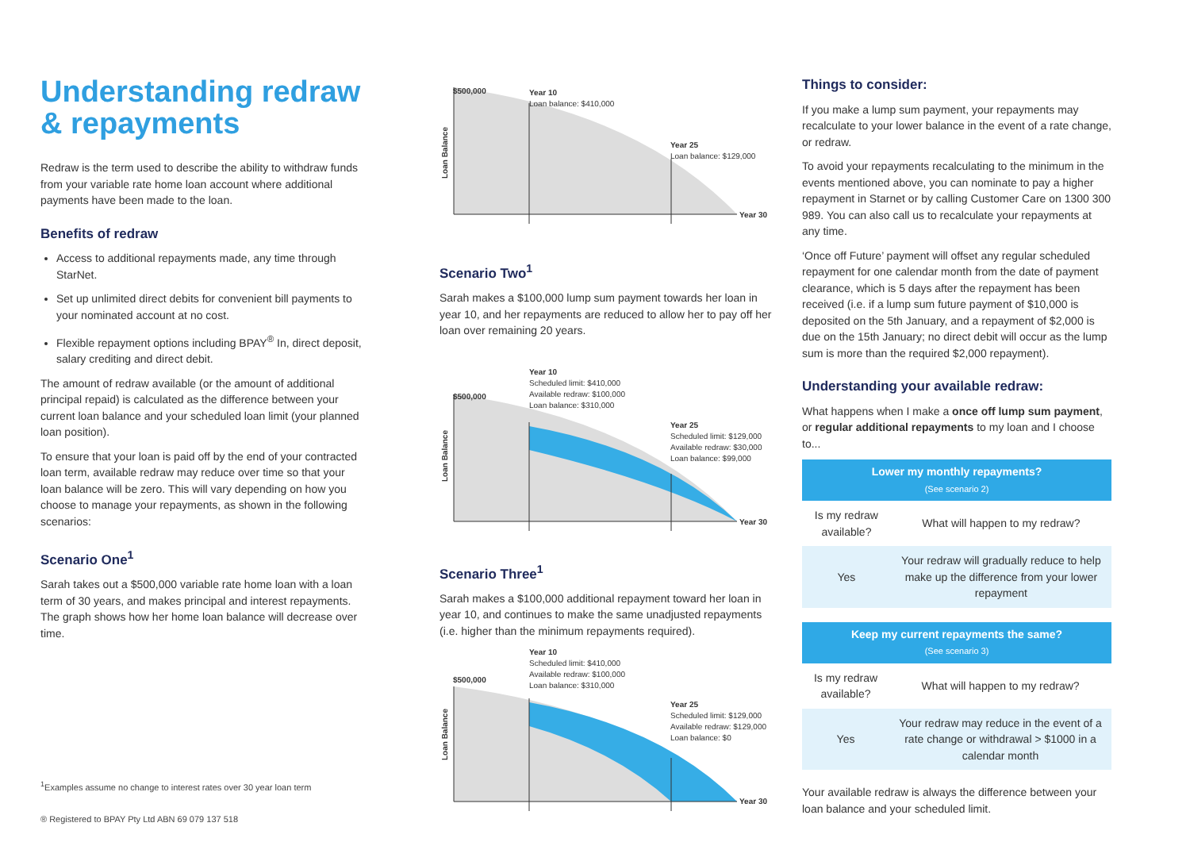Understanding redraw & repayments
Redraw is the term used to describe the ability to withdraw funds from your variable rate home loan account where additional payments have been made to the loan.
Benefits of redraw
Access to additional repayments made, any time through StarNet.
Set up unlimited direct debits for convenient bill payments to your nominated account at no cost.
Flexible repayment options including BPAY<sup>®</sup> In, direct deposit, salary crediting and direct debit.
The amount of redraw available (or the amount of additional principal repaid) is calculated as the difference between your current loan balance and your scheduled loan limit (your planned loan position).
To ensure that your loan is paid off by the end of your contracted loan term, available redraw may reduce over time so that your loan balance will be zero. This will vary depending on how you choose to manage your repayments, as shown in the following scenarios:
Scenario One<sup>1</sup>
Sarah takes out a $500,000 variable rate home loan with a loan term of 30 years, and makes principal and interest repayments. The graph shows how her home loan balance will decrease over time.
<sup>1</sup> Examples assume no change to interest rates over 30 year loan term
® Registered to BPAY Pty Ltd ABN 69 079 137 518
$500,000
Year 10
Loan balance: $410,000
Year 25
Loan balance: $129,000
Loan Balance
Year 30
Scenario Two<sup>1</sup>
Sarah makes a $100,000 lump sum payment towards her loan in year 10, and her repayments are reduced to allow her to pay off her loan over remaining 20 years.
$500,000
Year 10
Scheduled limit: $410,000
Available redraw: $100,000
Loan balance: $310,000
Year 25
Scheduled limit: $129,000
Available redraw: $30,000
Loan balance: $99,000
Loan Balance
Year 30
Scenario Three<sup>1</sup>
Sarah makes a $100,000 additional repayment toward her loan in year 10, and continues to make the same unadjusted repayments (i.e. higher than the minimum repayments required).
$500,000
Year 10
Scheduled limit: $410,000
Available redraw: $100,000
Loan balance: $310,000
Year 25
Scheduled limit: $129,000
Available redraw: $129,000
Loan balance: $0
Loan Balance
Year 30
Things to consider:
If you make a lump sum payment, your repayments may recalculate to your lower balance in the event of a rate change, or redraw.
To avoid your repayments recalculating to the minimum in the events mentioned above, you can nominate to pay a higher repayment in Starnet or by calling Customer Care on 1300 300 989. You can also call us to recalculate your repayments at any time.
‘Once off Future’ payment will offset any regular scheduled repayment for one calendar month from the date of payment clearance, which is 5 days after the repayment has been received (i.e. if a lump sum future payment of $10,000 is deposited on the 5th January, and a repayment of $2,000 is due on the 15th January; no direct debit will occur as the lump sum is more than the required $2,000 repayment).
Understanding your available redraw:
What happens when I make a once off lump sum payment, or regular additional repayments to my loan and I choose to...
| Lower my monthly repayments? (See scenario 2) | |
| --- | --- |
| Is my redraw available? | What will happen to my redraw? |
| Yes | Your redraw will gradually reduce to help make up the difference from your lower repayment |
| Keep my current repayments the same? (See scenario 3) | |
| --- | --- |
| Is my redraw available? | What will happen to my redraw? |
| Yes | Your redraw may reduce in the event of a rate change or withdrawal > $1000 in a calendar month |
Your available redraw is always the difference between your loan balance and your scheduled limit.